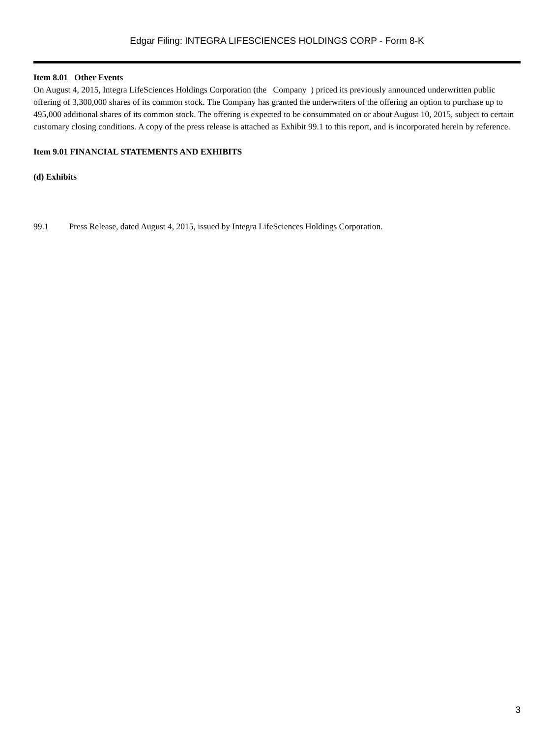Edgar Filing: INTEGRA LIFESCIENCES HOLDINGS CORP - Form 8-K
Item 8.01 Other Events
On August 4, 2015, Integra LifeSciences Holdings Corporation (the Company ) priced its previously announced underwritten public offering of 3,300,000 shares of its common stock. The Company has granted the underwriters of the offering an option to purchase up to 495,000 additional shares of its common stock. The offering is expected to be consummated on or about August 10, 2015, subject to certain customary closing conditions. A copy of the press release is attached as Exhibit 99.1 to this report, and is incorporated herein by reference.
Item 9.01 FINANCIAL STATEMENTS AND EXHIBITS
(d) Exhibits
99.1 Press Release, dated August 4, 2015, issued by Integra LifeSciences Holdings Corporation.
3